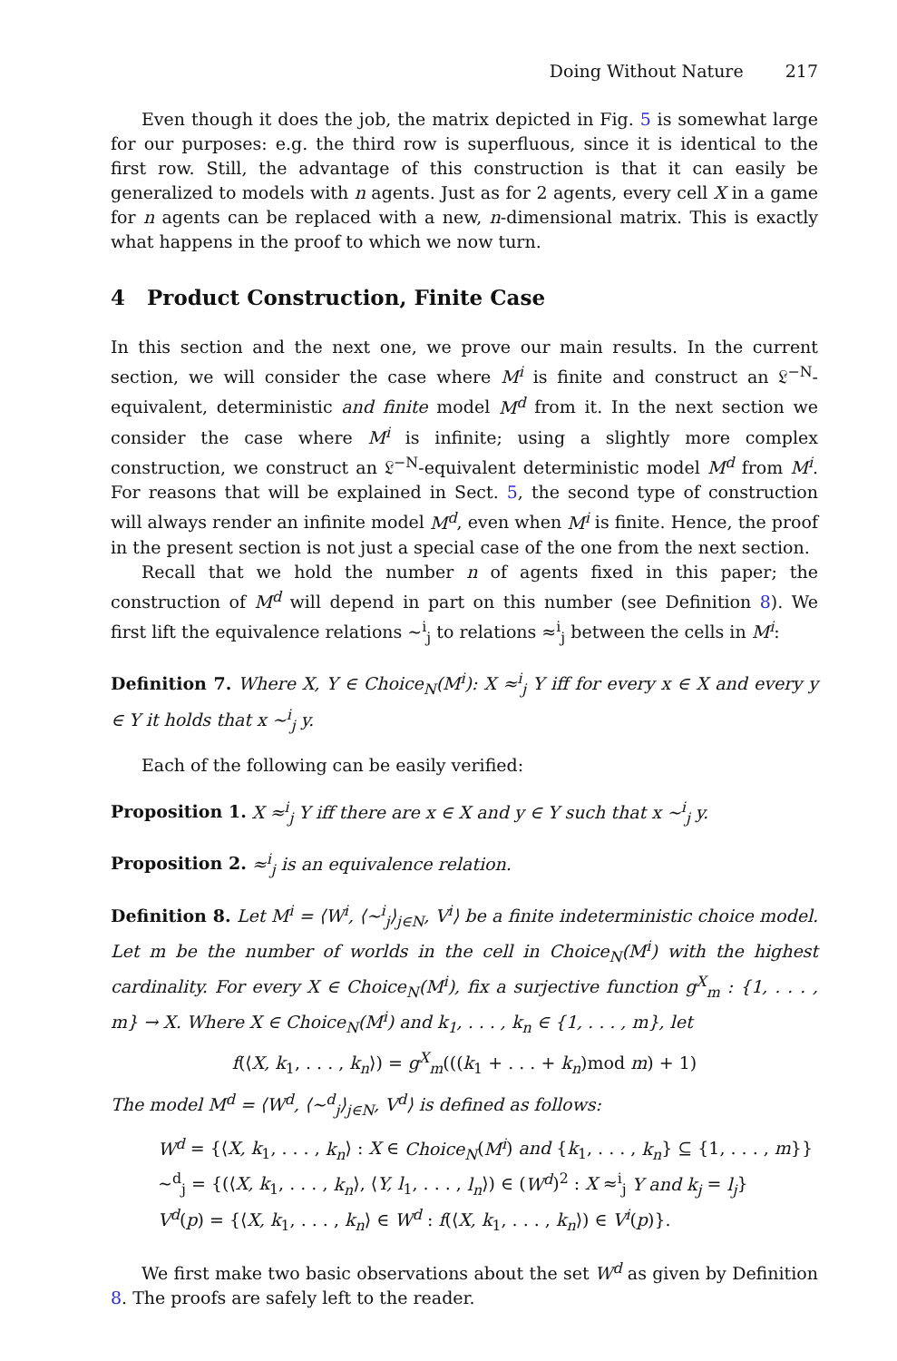Doing Without Nature 217
Even though it does the job, the matrix depicted in Fig. 5 is somewhat large for our purposes: e.g. the third row is superfluous, since it is identical to the first row. Still, the advantage of this construction is that it can easily be generalized to models with n agents. Just as for 2 agents, every cell X in a game for n agents can be replaced with a new, n-dimensional matrix. This is exactly what happens in the proof to which we now turn.
4 Product Construction, Finite Case
In this section and the next one, we prove our main results. In the current section, we will consider the case where M<sup>i</sup> is finite and construct an 𝔏<sup>−N</sup>-equivalent, deterministic and finite model M<sup>d</sup> from it. In the next section we consider the case where M<sup>i</sup> is infinite; using a slightly more complex construction, we construct an 𝔏<sup>−N</sup>-equivalent deterministic model M<sup>d</sup> from M<sup>i</sup>. For reasons that will be explained in Sect. 5, the second type of construction will always render an infinite model M<sup>d</sup>, even when M<sup>i</sup> is finite. Hence, the proof in the present section is not just a special case of the one from the next section.
Recall that we hold the number n of agents fixed in this paper; the construction of M<sup>d</sup> will depend in part on this number (see Definition 8). We first lift the equivalence relations ∼<sup>i</sup><sub>j</sub> to relations ≈<sup>i</sup><sub>j</sub> between the cells in M<sup>i</sup>:
Definition 7. Where X, Y ∈ Choice<sub>N</sub>(M<sup>i</sup>): X ≈<sup>i</sup><sub>j</sub> Y iff for every x ∈ X and every y ∈ Y it holds that x ∼<sup>i</sup><sub>j</sub> y.
Each of the following can be easily verified:
Proposition 1. X ≈<sup>i</sup><sub>j</sub> Y iff there are x ∈ X and y ∈ Y such that x ∼<sup>i</sup><sub>j</sub> y.
Proposition 2. ≈<sup>i</sup><sub>j</sub> is an equivalence relation.
Definition 8. Let M<sup>i</sup> = ⟨W<sup>i</sup>, ⟨∼<sup>i</sup><sub>j</sub>⟩<sub>j∈N</sub>, V<sup>i</sup>⟩ be a finite indeterministic choice model. Let m be the number of worlds in the cell in Choice<sub>N</sub>(M<sup>i</sup>) with the highest cardinality. For every X ∈ Choice<sub>N</sub>(M<sup>i</sup>), fix a surjective function g<sup>X</sup><sub>m</sub> : {1, . . . , m} → X. Where X ∈ Choice<sub>N</sub>(M<sup>i</sup>) and k<sub>1</sub>, . . . , k<sub>n</sub> ∈ {1, . . . , m}, let
f(⟨X, k<sub>1</sub>, . . . , k<sub>n</sub>⟩) = g<sup>X</sup><sub>m</sub>(((k<sub>1</sub> + . . . + k<sub>n</sub>)mod m) + 1)
The model M<sup>d</sup> = ⟨W<sup>d</sup>, ⟨∼<sup>d</sup><sub>j</sub>⟩<sub>j∈N</sub>, V<sup>d</sup>⟩ is defined as follows:
W<sup>d</sup> = {⟨X, k<sub>1</sub>, . . . , k<sub>n</sub>⟩ : X ∈ Choice<sub>N</sub>(M<sup>i</sup>) and {k<sub>1</sub>, . . . , k<sub>n</sub>} ⊆ {1, . . . , m}}
∼<sup>d</sup><sub>j</sub> = {(⟨X, k<sub>1</sub>, . . . , k<sub>n</sub>⟩, ⟨Y, l<sub>1</sub>, . . . , l<sub>n</sub>⟩) ∈ (W<sup>d</sup>)<sup>2</sup> : X ≈<sup>i</sup><sub>j</sub> Y and k<sub>j</sub> = l<sub>j</sub>}
V<sup>d</sup>(p) = {⟨X, k<sub>1</sub>, . . . , k<sub>n</sub>⟩ ∈ W<sup>d</sup> : f(⟨X, k<sub>1</sub>, . . . , k<sub>n</sub>⟩) ∈ V<sup>i</sup>(p)}.
We first make two basic observations about the set W<sup>d</sup> as given by Definition 8. The proofs are safely left to the reader.